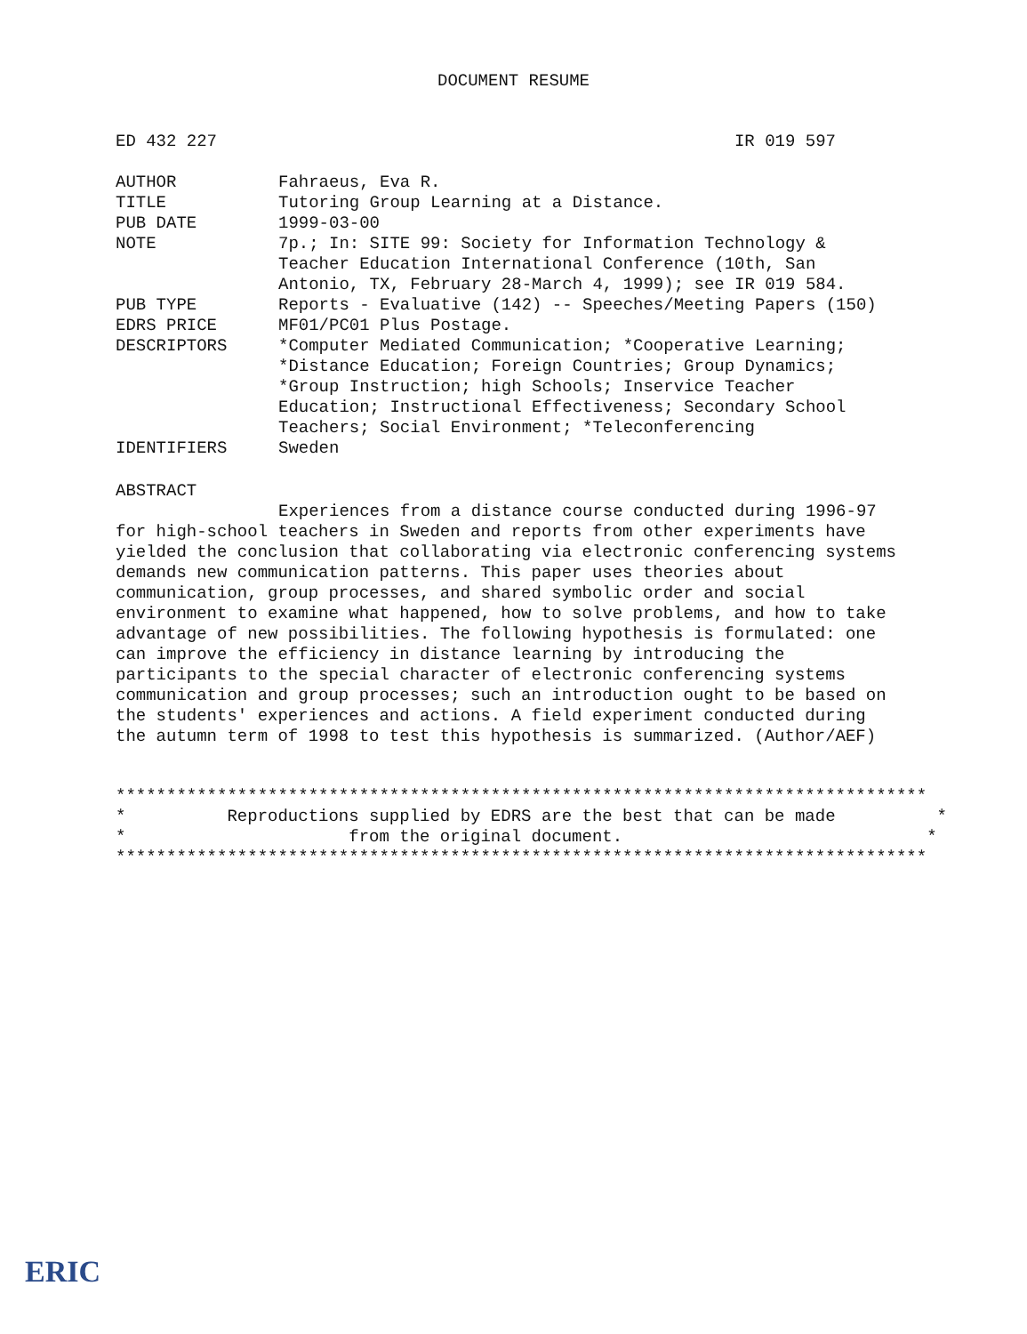DOCUMENT RESUME
ED 432 227 IR 019 597
AUTHOR Fahraeus, Eva R.
TITLE Tutoring Group Learning at a Distance.
PUB DATE 1999-03-00
NOTE 7p.; In: SITE 99: Society for Information Technology &
Teacher Education International Conference (10th, San
Antonio, TX, February 28-March 4, 1999); see IR 019 584.
PUB TYPE Reports - Evaluative (142) -- Speeches/Meeting Papers (150)
EDRS PRICE MF01/PC01 Plus Postage.
DESCRIPTORS *Computer Mediated Communication; *Cooperative Learning;
*Distance Education; Foreign Countries; Group Dynamics;
*Group Instruction; high Schools; Inservice Teacher
Education; Instructional Effectiveness; Secondary School
Teachers; Social Environment; *Teleconferencing
IDENTIFIERS Sweden
ABSTRACT
Experiences from a distance course conducted during 1996-97
for high-school teachers in Sweden and reports from other experiments have
yielded the conclusion that collaborating via electronic conferencing systems
demands new communication patterns. This paper uses theories about
communication, group processes, and shared symbolic order and social
environment to examine what happened, how to solve problems, and how to take
advantage of new possibilities. The following hypothesis is formulated: one
can improve the efficiency in distance learning by introducing the
participants to the special character of electronic conferencing systems
communication and group processes; such an introduction ought to be based on
the students' experiences and actions. A field experiment conducted during
the autumn term of 1998 to test this hypothesis is summarized. (Author/AEF)
******************************************************************************** * Reproductions supplied by EDRS are the best that can be made * * from the original document. * ********************************************************************************
ERIC